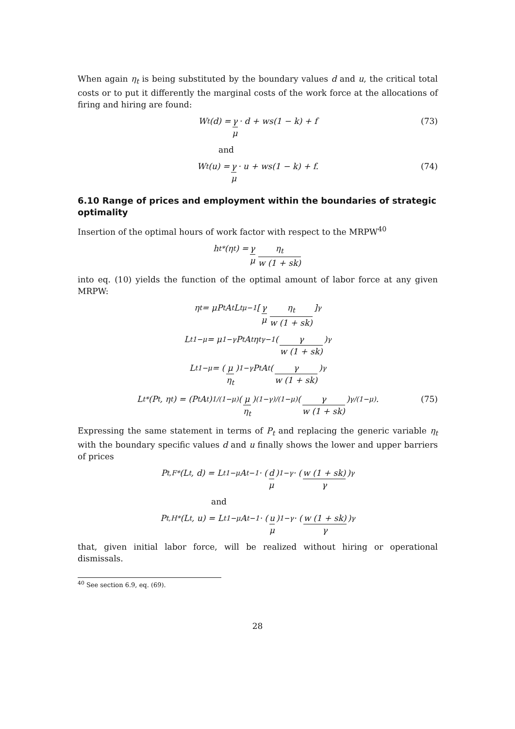When again η<sub>t</sub> is being substituted by the boundary values d and u, the critical total costs or to put it differently the marginal costs of the work force at the allocations of firing and hiring are found:
W<sub>t</sub>(d) = γ μ · d + ws(1 − k) + f (73)
and
W<sub>t</sub>(u) = γ μ · u + ws(1 − k) + f. (74)
6.10 Range of prices and employment within the boundaries of strategic optimality
Insertion of the optimal hours of work factor with respect to the MRPW<sup>40</sup>
h<sub>t</sub><sup>*</sup>(η<sub>t</sub>) = γ μ η<sub>t</sub> w (1 + sk)
into eq. (10) yields the function of the optimal amount of labor force at any given MRPW:
η<sub>t</sub> = μP<sub>t</sub>A<sub>t</sub>L<sub>t</sub><sup>μ−1</sup> [γ μ η<sub>t</sub> w (1 + sk)]<sup>γ</sup>
L<sub>t</sub><sup>1−μ</sup> = μ<sup>1−γ</sup>P<sub>t</sub>A<sub>t</sub>η<sub>t</sub><sup>γ−1</sup> (γ w (1 + sk))<sup>γ</sup>
L<sub>t</sub><sup>1−μ</sup> = (μ η<sub>t</sub>)<sup>1−γ</sup> P<sub>t</sub>A<sub>t</sub> (γ w (1 + sk))<sup>γ</sup>
L<sub>t</sub><sup>*</sup> (P<sub>t</sub>, η<sub>t</sub>) = (P<sub>t</sub>A<sub>t</sub>)<sup>1/(1−μ)</sup> (μ η<sub>t</sub>)<sup>(1−γ)/(1−μ)</sup> (γ w (1 + sk))<sup>γ/(1−μ)</sup> . (75)
Expressing the same statement in terms of P<sub>t</sub> and replacing the generic variable η<sub>t</sub> with the boundary specific values d and u finally shows the lower and upper barriers of prices
P<sub>t,F</sub><sup>*</sup> (L<sub>t</sub>, d) = L<sub>t</sub><sup>1−μ</sup>A<sub>t</sub><sup>−1</sup> · (d μ)<sup>1−γ</sup> · (w (1 + sk) γ)<sup>γ</sup>
and
P<sub>t,H</sub><sup>*</sup> (L<sub>t</sub>, u) = L<sub>t</sub><sup>1−μ</sup>A<sub>t</sub><sup>−1</sup> · (u μ)<sup>1−γ</sup> · (w (1 + sk) γ)<sup>γ</sup>
that, given initial labor force, will be realized without hiring or operational dismissals.
<sup>40</sup> See section 6.9, eq. (69).
28